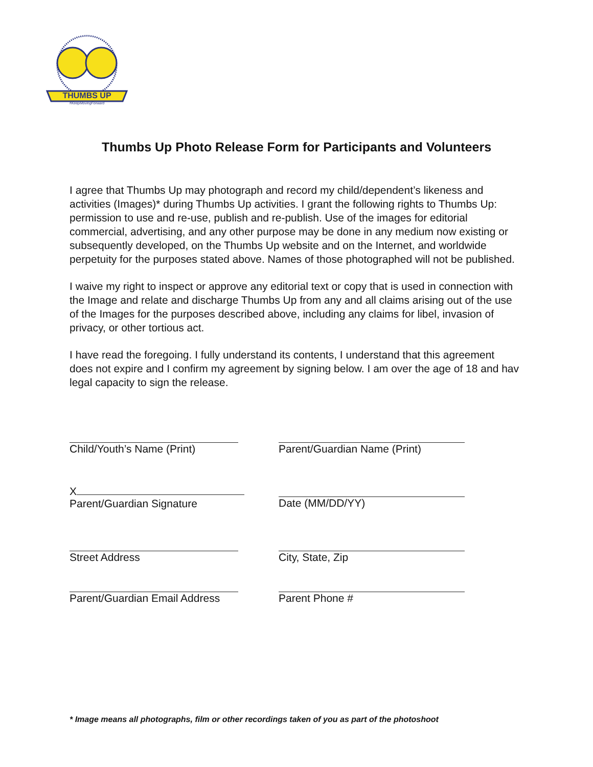THUMBS UP
#KeepMovingForward
Thumbs Up Photo Release Form for Participants and Volunteers
I agree that Thumbs Up may photograph and record my child/dependent’s likeness and activities (Images)* during Thumbs Up activities. I grant the following rights to Thumbs Up: permission to use and re-use, publish and re-publish. Use of the images for editorial commercial, advertising, and any other purpose may be done in any medium now existing or subsequently developed, on the Thumbs Up website and on the Internet, and worldwide perpetuity for the purposes stated above. Names of those photographed will not be published.
I waive my right to inspect or approve any editorial text or copy that is used in connection with the Image and relate and discharge Thumbs Up from any and all claims arising out of the use of the Images for the purposes described above, including any claims for libel, invasion of privacy, or other tortious act.
I have read the foregoing. I fully understand its contents, I understand that this agreement does not expire and I confirm my agreement by signing below. I am over the age of 18 and hav legal capacity to sign the release.
Child/Youth’s Name (Print)
Parent/Guardian Name (Print)
X
Parent/Guardian Signature
Date (MM/DD/YY)
Street Address
City, State, Zip
Parent/Guardian Email Address
Parent Phone #
* Image means all photographs, film or other recordings taken of you as part of the photoshoot